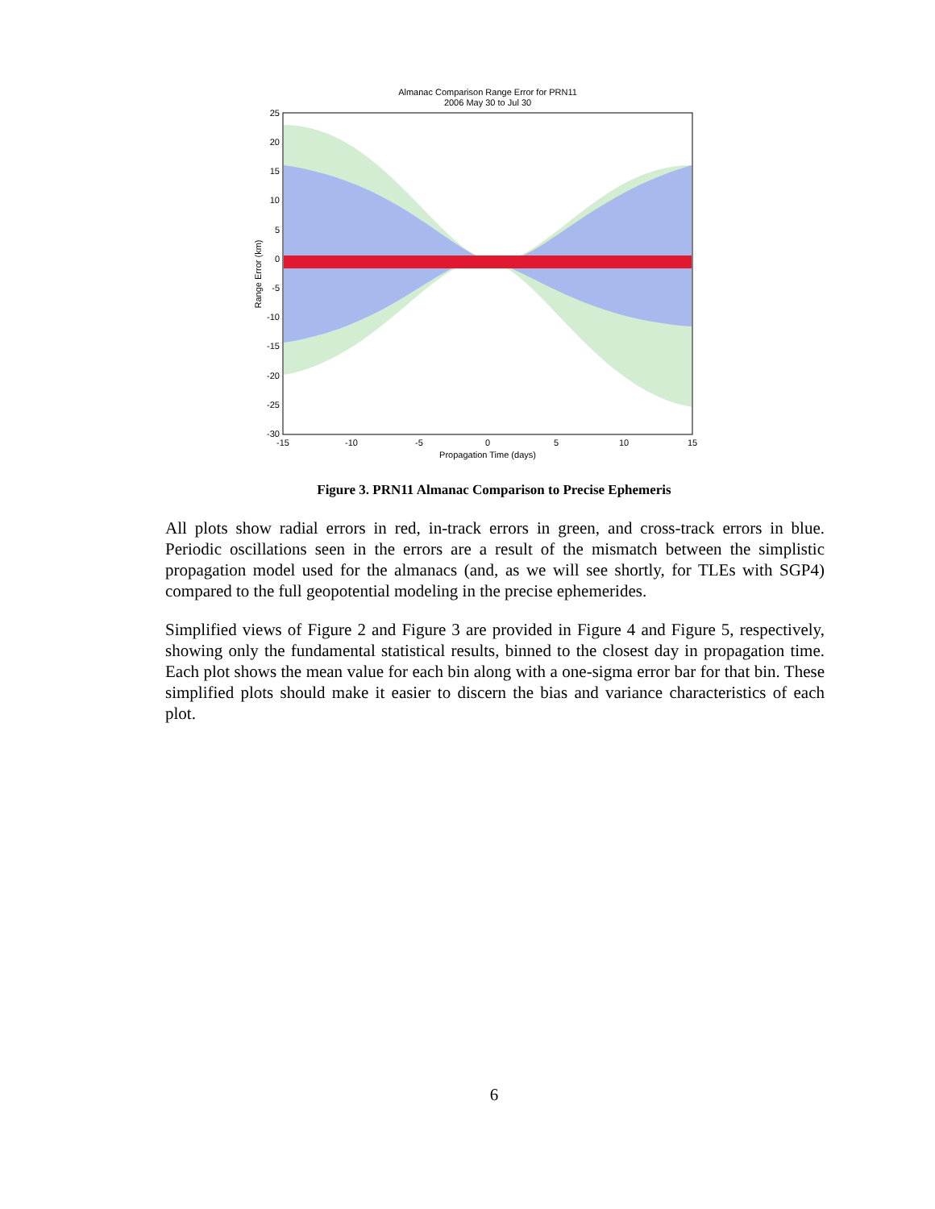Almanac Comparison Range Error for PRN11
2006 May 30 to Jul 30
25
20
15
10
5
0
-5
-10
-15
-20
-25
-30
-15
-10
-5
0
5
10
15
Propagation Time (days)
Range Error (km)
Figure 3. PRN11 Almanac Comparison to Precise Ephemeris
All plots show radial errors in red, in-track errors in green, and cross-track errors in blue. Periodic oscillations seen in the errors are a result of the mismatch between the simplistic propagation model used for the almanacs (and, as we will see shortly, for TLEs with SGP4) compared to the full geopotential modeling in the precise ephemerides.
Simplified views of Figure 2 and Figure 3 are provided in Figure 4 and Figure 5, respectively, showing only the fundamental statistical results, binned to the closest day in propagation time. Each plot shows the mean value for each bin along with a one-sigma error bar for that bin. These simplified plots should make it easier to discern the bias and variance characteristics of each plot.
6